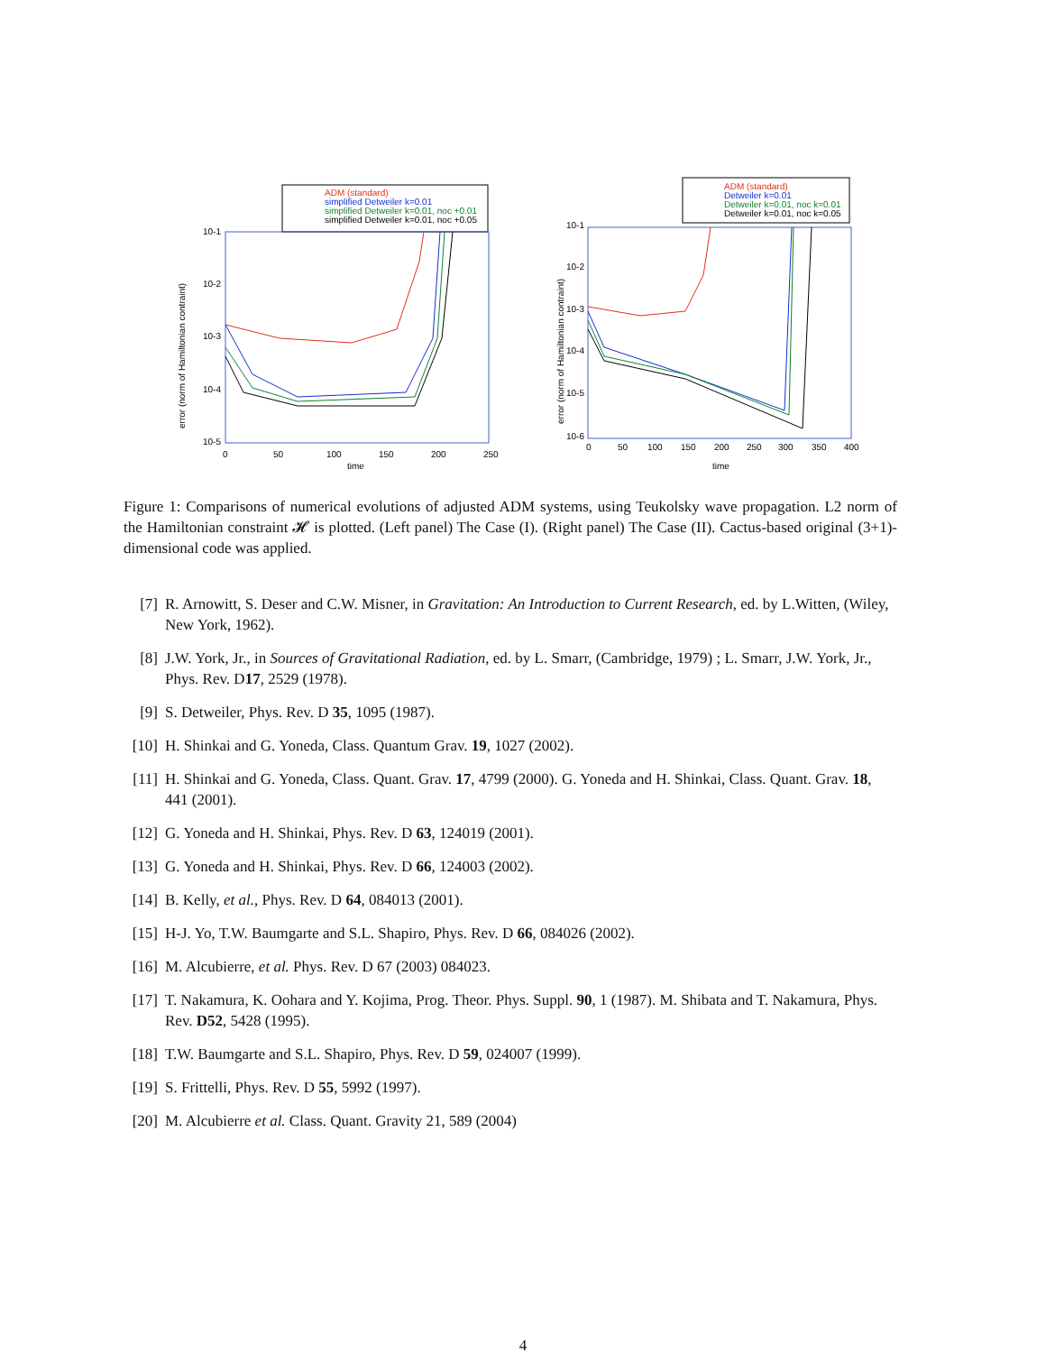ADM (standard)
simplified Detweiler k=0.01
simplified Detweiler k=0.01, noc +0.01
simplified Detweiler k=0.01, noc +0.05
10-1
10-2
10-3
10-4
10-5
0
50
100
150
200
250
time
error (norm of Hamiltonian contraint)
ADM (standard)
Detweiler k=0.01
Detweiler k=0.01, noc k=0.01
Detweiler k=0.01, noc k=0.05
10-1
10-2
10-3
10-4
10-5
10-6
0
50
100
150
200
250
300
350
400
time
error (norm of Hamiltonian contraint)
Figure 1: Comparisons of numerical evolutions of adjusted ADM systems, using Teukolsky wave propagation. L2 norm of the Hamiltonian constraint 𝓗 is plotted. (Left panel) The Case (I). (Right panel) The Case (II). Cactus-based original (3+1)-dimensional code was applied.
[7] R. Arnowitt, S. Deser and C.W. Misner, in Gravitation: An Introduction to Current Research, ed. by L.Witten, (Wiley, New York, 1962).
[8] J.W. York, Jr., in Sources of Gravitational Radiation, ed. by L. Smarr, (Cambridge, 1979) ; L. Smarr, J.W. York, Jr., Phys. Rev. D17, 2529 (1978).
[9] S. Detweiler, Phys. Rev. D 35, 1095 (1987).
[10] H. Shinkai and G. Yoneda, Class. Quantum Grav. 19, 1027 (2002).
[11] H. Shinkai and G. Yoneda, Class. Quant. Grav. 17, 4799 (2000). G. Yoneda and H. Shinkai, Class. Quant. Grav. 18, 441 (2001).
[12] G. Yoneda and H. Shinkai, Phys. Rev. D 63, 124019 (2001).
[13] G. Yoneda and H. Shinkai, Phys. Rev. D 66, 124003 (2002).
[14] B. Kelly, et al., Phys. Rev. D 64, 084013 (2001).
[15] H-J. Yo, T.W. Baumgarte and S.L. Shapiro, Phys. Rev. D 66, 084026 (2002).
[16] M. Alcubierre, et al. Phys. Rev. D 67 (2003) 084023.
[17] T. Nakamura, K. Oohara and Y. Kojima, Prog. Theor. Phys. Suppl. 90, 1 (1987). M. Shibata and T. Nakamura, Phys. Rev. D52, 5428 (1995).
[18] T.W. Baumgarte and S.L. Shapiro, Phys. Rev. D 59, 024007 (1999).
[19] S. Frittelli, Phys. Rev. D 55, 5992 (1997).
[20] M. Alcubierre et al. Class. Quant. Gravity 21, 589 (2004)
4